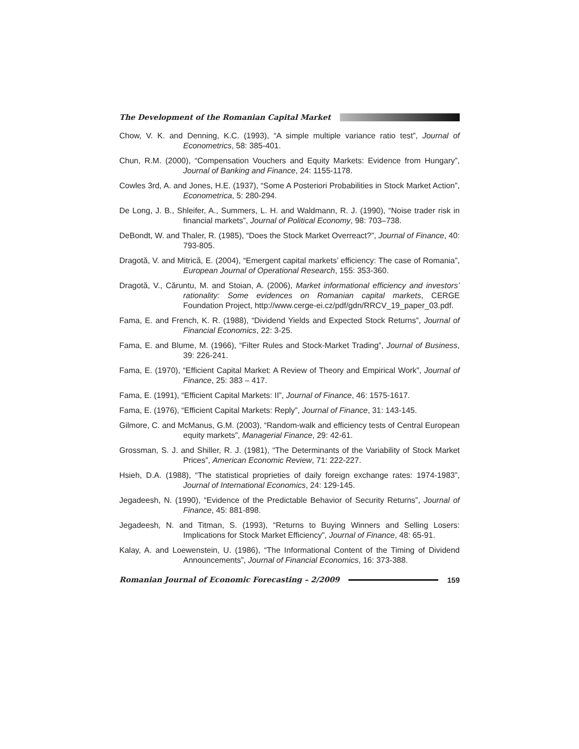The Development of the Romanian Capital Market
Chow, V. K. and Denning, K.C. (1993), “A simple multiple variance ratio test”, Journal of Econometrics, 58: 385-401.
Chun, R.M. (2000), “Compensation Vouchers and Equity Markets: Evidence from Hungary”, Journal of Banking and Finance, 24: 1155-1178.
Cowles 3rd, A. and Jones, H.E. (1937), “Some A Posteriori Probabilities in Stock Market Action”, Econometrica, 5: 280-294.
De Long, J. B., Shleifer, A., Summers, L. H. and Waldmann, R. J. (1990), “Noise trader risk in financial markets”, Journal of Political Economy, 98: 703–738.
DeBondt, W. and Thaler, R. (1985), “Does the Stock Market Overreact?”, Journal of Finance, 40: 793-805.
Dragotă, V. and Mitrică, E. (2004), “Emergent capital markets’ efficiency: The case of Romania”, European Journal of Operational Research, 155: 353-360.
Dragotă, V., Căruntu, M. and Stoian, A. (2006), Market informational efficiency and investors’ rationality: Some evidences on Romanian capital markets, CERGE Foundation Project, http://www.cerge-ei.cz/pdf/gdn/RRCV_19_paper_03.pdf.
Fama, E. and French, K. R. (1988), “Dividend Yields and Expected Stock Returns”, Journal of Financial Economics, 22: 3-25.
Fama, E. and Blume, M. (1966), “Filter Rules and Stock-Market Trading”, Journal of Business, 39: 226-241.
Fama, E. (1970), “Efficient Capital Market: A Review of Theory and Empirical Work”, Journal of Finance, 25: 383 – 417.
Fama, E. (1991), “Efficient Capital Markets: II”, Journal of Finance, 46: 1575-1617.
Fama, E. (1976), “Efficient Capital Markets: Reply”, Journal of Finance, 31: 143-145.
Gilmore, C. and McManus, G.M. (2003), “Random-walk and efficiency tests of Central European equity markets”, Managerial Finance, 29: 42-61.
Grossman, S. J. and Shiller, R. J. (1981), “The Determinants of the Variability of Stock Market Prices”, American Economic Review, 71: 222-227.
Hsieh, D.A. (1988), “The statistical proprieties of daily foreign exchange rates: 1974-1983”, Journal of International Economics, 24: 129-145.
Jegadeesh, N. (1990), “Evidence of the Predictable Behavior of Security Returns”, Journal of Finance, 45: 881-898.
Jegadeesh, N. and Titman, S. (1993), “Returns to Buying Winners and Selling Losers: Implications for Stock Market Efficiency”, Journal of Finance, 48: 65-91.
Kalay, A. and Loewenstein, U. (1986), “The Informational Content of the Timing of Dividend Announcements”, Journal of Financial Economics, 16: 373-388.
Romanian Journal of Economic Forecasting – 2/2009 159